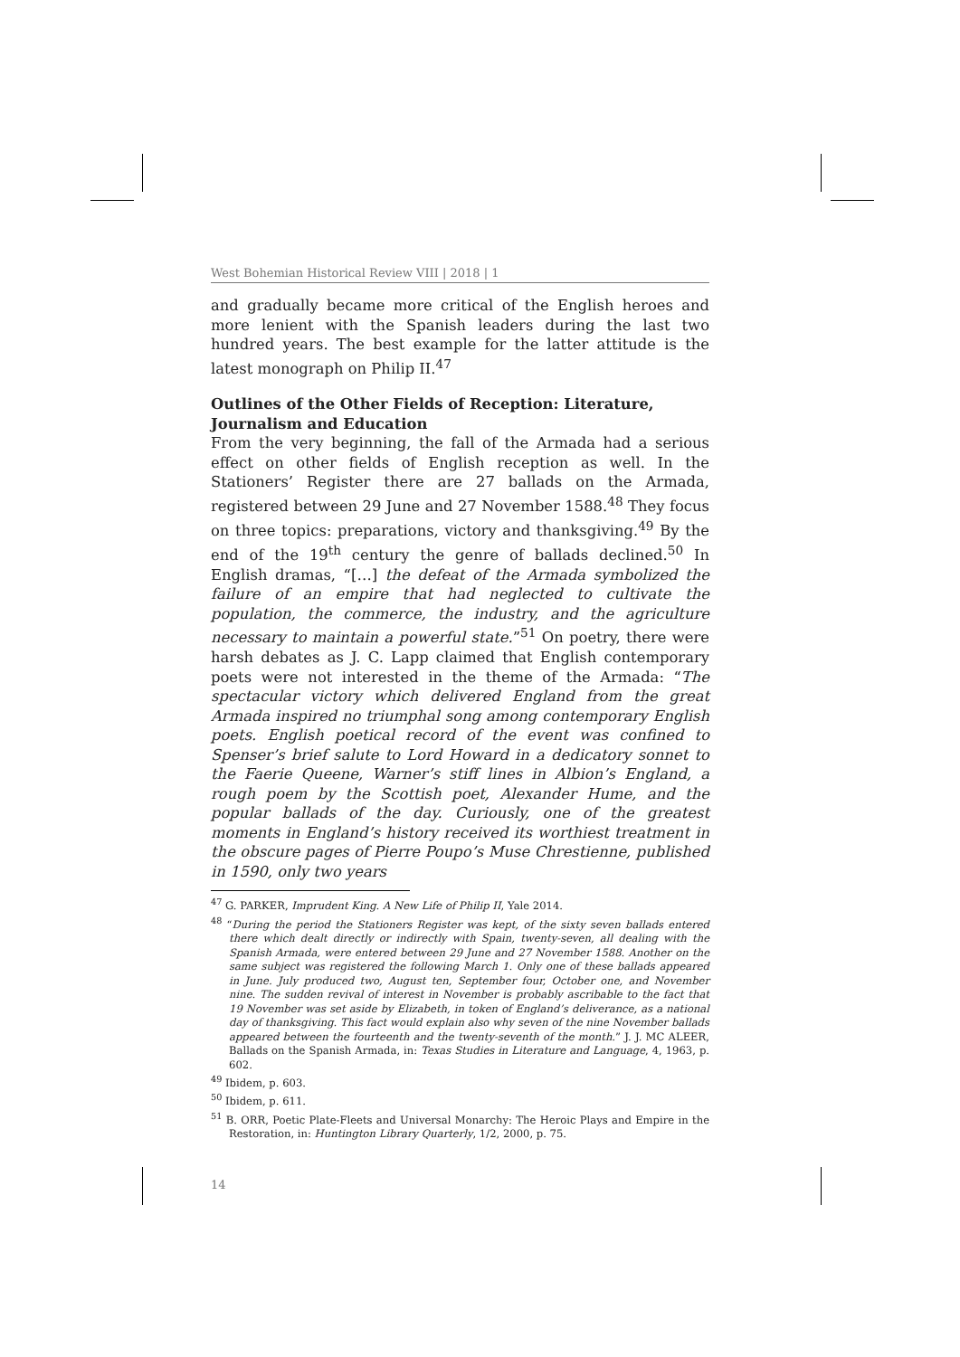West Bohemian Historical Review VIII | 2018 | 1
and gradually became more critical of the English heroes and more lenient with the Spanish leaders during the last two hundred years. The best example for the latter attitude is the latest monograph on Philip II.<sup>47</sup>
Outlines of the Other Fields of Reception: Literature, Journalism and Education
From the very beginning, the fall of the Armada had a serious effect on other fields of English reception as well. In the Stationers’ Register there are 27 ballads on the Armada, registered between 29 June and 27 November 1588.<sup>48</sup> They focus on three topics: preparations, victory and thanksgiving.<sup>49</sup> By the end of the 19<sup>th</sup> century the genre of ballads declined.<sup>50</sup> In English dramas, “[…] the defeat of the Armada symbolized the failure of an empire that had neglected to cultivate the population, the commerce, the industry, and the agriculture necessary to maintain a powerful state.”<sup>51</sup> On poetry, there were harsh debates as J. C. Lapp claimed that English contemporary poets were not interested in the theme of the Armada: “The spectacular victory which delivered England from the great Armada inspired no triumphal song among contemporary English poets. English poetical record of the event was confined to Spenser’s brief salute to Lord Howard in a dedicatory sonnet to the Faerie Queene, Warner’s stiff lines in Albion’s England, a rough poem by the Scottish poet, Alexander Hume, and the popular ballads of the day. Curiously, one of the greatest moments in England’s history received its worthiest treatment in the obscure pages of Pierre Poupo’s Muse Chrestienne, published in 1590, only two years
<sup>47</sup> G. PARKER, Imprudent King. A New Life of Philip II, Yale 2014.
<sup>48</sup> “During the period the Stationers Register was kept, of the sixty seven ballads entered there which dealt directly or indirectly with Spain, twenty-seven, all dealing with the Spanish Armada, were entered between 29 June and 27 November 1588. Another on the same subject was registered the following March 1. Only one of these ballads appeared in June. July produced two, August ten, September four, October one, and November nine. The sudden revival of interest in November is probably ascribable to the fact that 19 November was set aside by Elizabeth, in token of England’s deliverance, as a national day of thanksgiving. This fact would explain also why seven of the nine November ballads appeared between the fourteenth and the twenty-seventh of the month.” J. J. MC ALEER, Ballads on the Spanish Armada, in: Texas Studies in Literature and Language, 4, 1963, p. 602.
<sup>49</sup> Ibidem, p. 603.
<sup>50</sup> Ibidem, p. 611.
<sup>51</sup> B. ORR, Poetic Plate-Fleets and Universal Monarchy: The Heroic Plays and Empire in the Restoration, in: Huntington Library Quarterly, 1/2, 2000, p. 75.
14